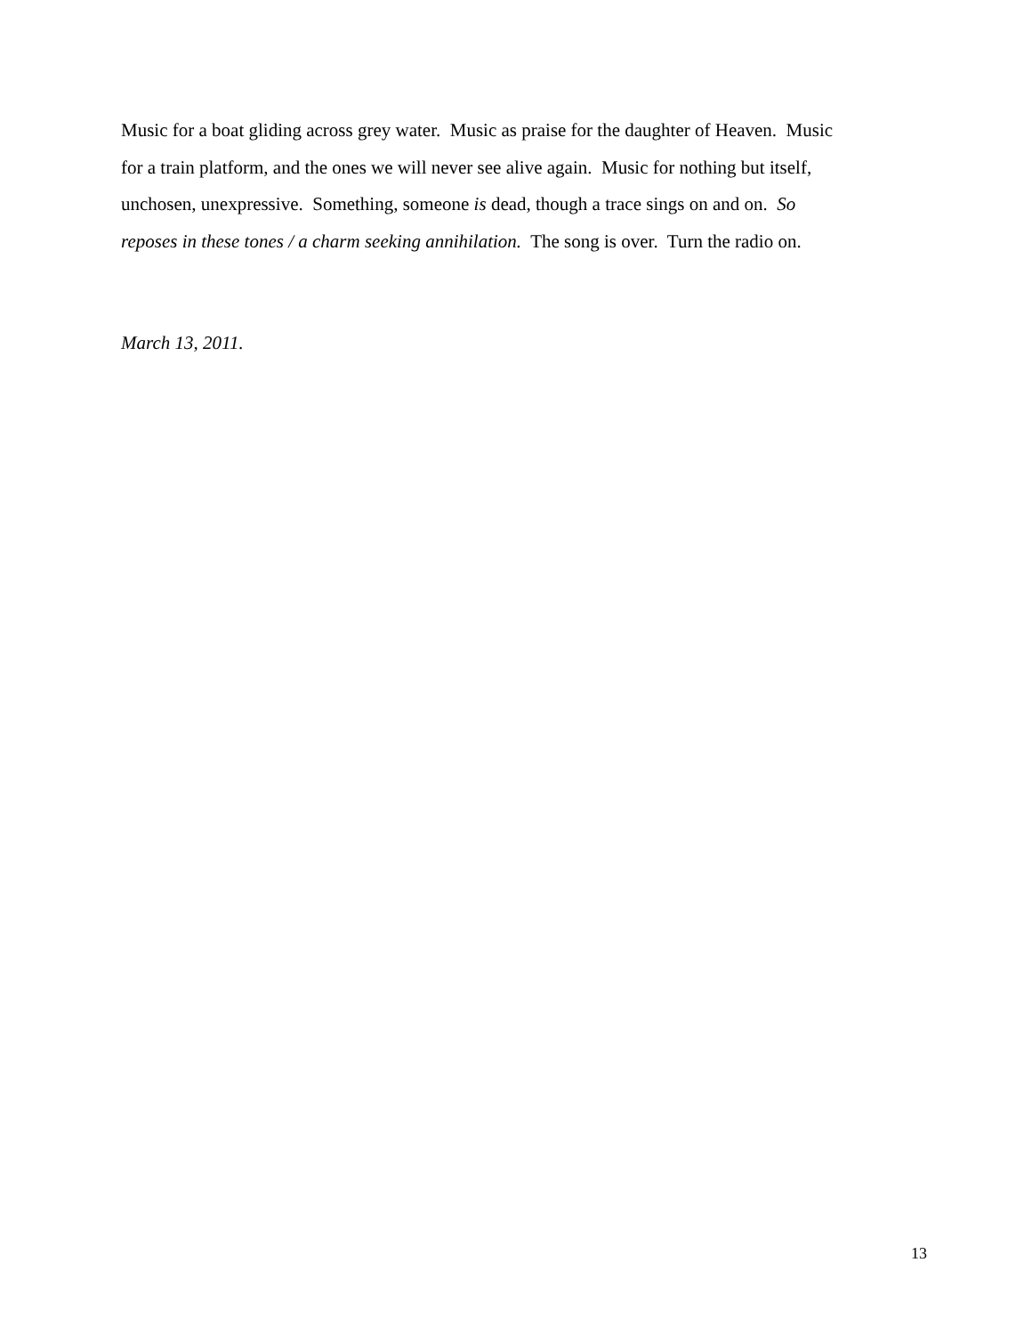Music for a boat gliding across grey water. Music as praise for the daughter of Heaven. Music
for a train platform, and the ones we will never see alive again. Music for nothing but itself,
unchosen, unexpressive. Something, someone is dead, though a trace sings on and on. So
reposes in these tones / a charm seeking annihilation. The song is over. Turn the radio on.
March 13, 2011.
13